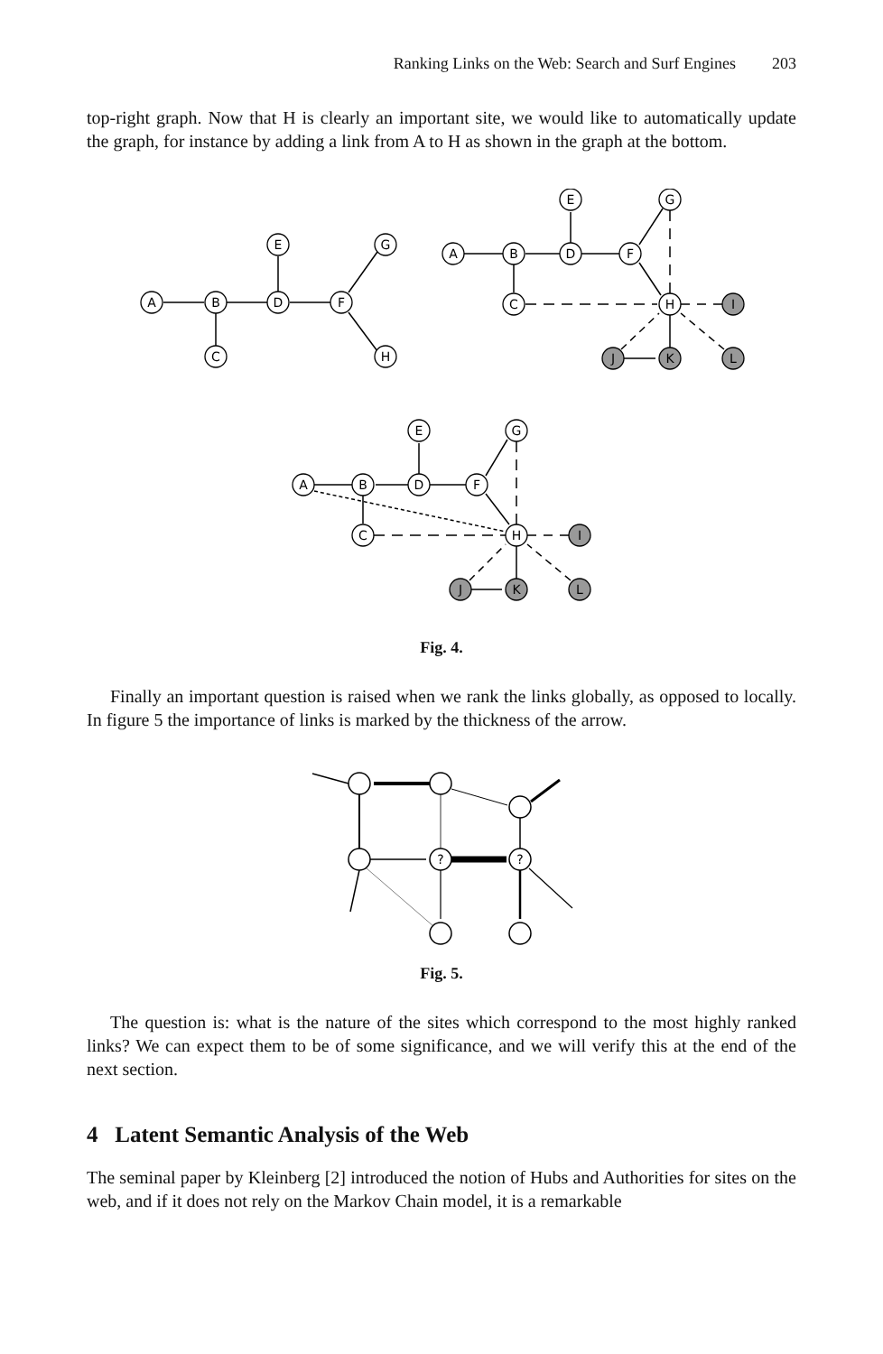Ranking Links on the Web: Search and Surf Engines 203
top-right graph. Now that H is clearly an important site, we would like to automatically update the graph, for instance by adding a link from A to H as shown in the graph at the bottom.
A
B
D
F
C
E
G
H
A
B
D
F
C
E
G
H
I
J
K
L
A
B
D
F
C
E
G
H
I
J
K
L
Fig. 4.
Finally an important question is raised when we rank the links globally, as opposed to locally. In figure 5 the importance of links is marked by the thickness of the arrow.
?
?
Fig. 5.
The question is: what is the nature of the sites which correspond to the most highly ranked links? We can expect them to be of some significance, and we will verify this at the end of the next section.
4 Latent Semantic Analysis of the Web
The seminal paper by Kleinberg [2] introduced the notion of Hubs and Authorities for sites on the web, and if it does not rely on the Markov Chain model, it is a remarkable